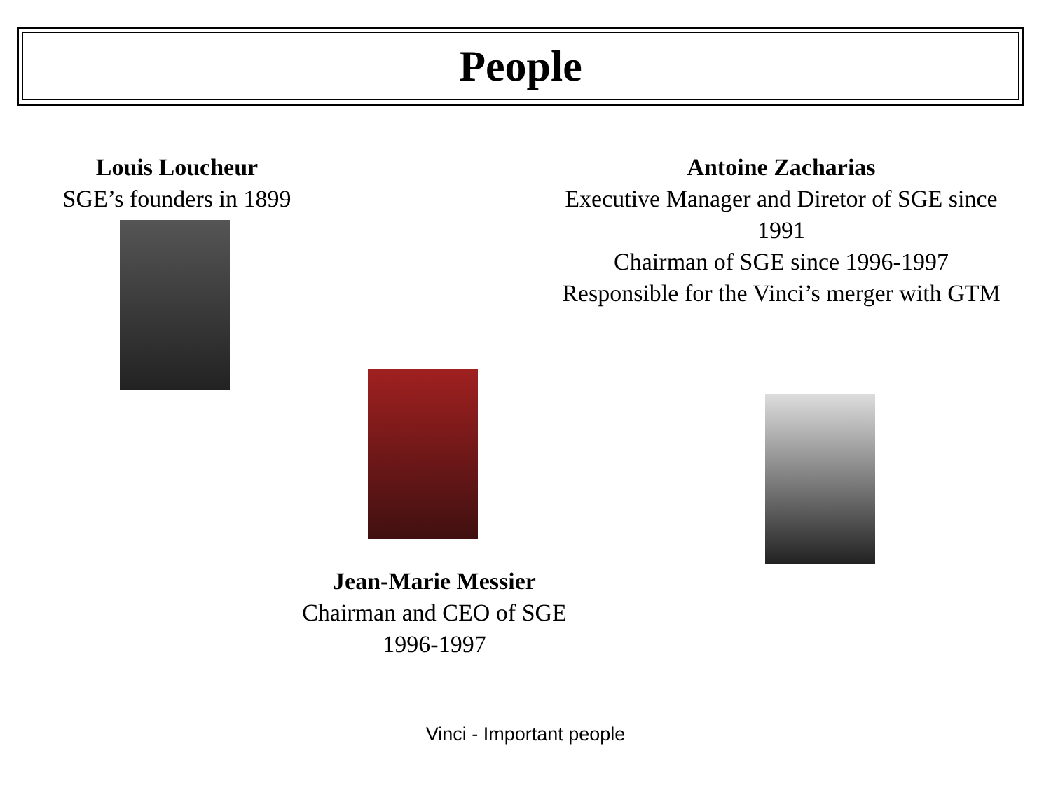People
Louis Loucheur
SGE’s founders in 1899
Antoine Zacharias
Executive Manager and Diretor of SGE since 1991
Chairman of SGE since 1996-1997
Responsible for the Vinci’s merger with GTM
Jean-Marie Messier
Chairman and CEO of SGE
1996-1997
Vinci - Important people